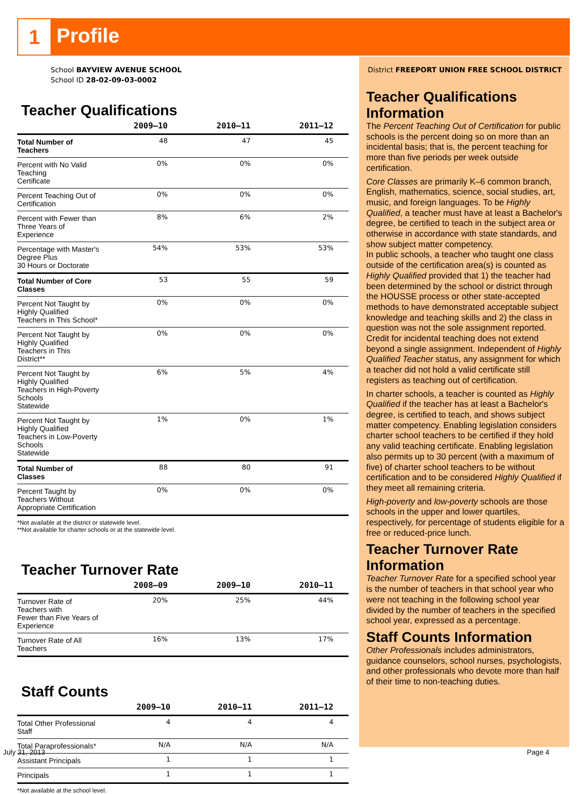1 Profile
School BAYVIEW AVENUE SCHOOL
School ID 28-02-09-03-0002
Teacher Qualifications
| | 2009–10 | 2010–11 | 2011–12 |
| --- | --- | --- | --- |
| Total Number of Teachers | 48 | 47 | 45 |
| Percent with No Valid Teaching Certificate | 0% | 0% | 0% |
| Percent Teaching Out of Certification | 0% | 0% | 0% |
| Percent with Fewer than Three Years of Experience | 8% | 6% | 2% |
| Percentage with Master's Degree Plus 30 Hours or Doctorate | 54% | 53% | 53% |
| Total Number of Core Classes | 53 | 55 | 59 |
| Percent Not Taught by Highly Qualified Teachers in This School* | 0% | 0% | 0% |
| Percent Not Taught by Highly Qualified Teachers in This District** | 0% | 0% | 0% |
| Percent Not Taught by Highly Qualified Teachers in High-Poverty Schools Statewide | 6% | 5% | 4% |
| Percent Not Taught by Highly Qualified Teachers in Low-Poverty Schools Statewide | 1% | 0% | 1% |
| Total Number of Classes | 88 | 80 | 91 |
| Percent Taught by Teachers Without Appropriate Certification | 0% | 0% | 0% |
*Not available at the district or statewide level.
**Not available for charter schools or at the statewide level.
Teacher Turnover Rate
| | 2008–09 | 2009–10 | 2010–11 |
| --- | --- | --- | --- |
| Turnover Rate of Teachers with Fewer than Five Years of Experience | 20% | 25% | 44% |
| Turnover Rate of All Teachers | 16% | 13% | 17% |
Staff Counts
| | 2009–10 | 2010–11 | 2011–12 |
| --- | --- | --- | --- |
| Total Other Professional Staff | 4 | 4 | 4 |
| Total Paraprofessionals* | N/A | N/A | N/A |
| Assistant Principals | 1 | 1 | 1 |
| Principals | 1 | 1 | 1 |
*Not available at the school level.
District FREEPORT UNION FREE SCHOOL DISTRICT
Teacher Qualifications Information
The Percent Teaching Out of Certification for public schools is the percent doing so on more than an incidental basis; that is, the percent teaching for more than five periods per week outside certification.
Core Classes are primarily K–6 common branch, English, mathematics, science, social studies, art, music, and foreign languages. To be Highly Qualified, a teacher must have at least a Bachelor's degree, be certified to teach in the subject area or otherwise in accordance with state standards, and show subject matter competency.
In public schools, a teacher who taught one class outside of the certification area(s) is counted as Highly Qualified provided that 1) the teacher had been determined by the school or district through the HOUSSE process or other state-accepted methods to have demonstrated acceptable subject knowledge and teaching skills and 2) the class in question was not the sole assignment reported. Credit for incidental teaching does not extend beyond a single assignment. Independent of Highly Qualified Teacher status, any assignment for which a teacher did not hold a valid certificate still registers as teaching out of certification.
In charter schools, a teacher is counted as Highly Qualified if the teacher has at least a Bachelor's degree, is certified to teach, and shows subject matter competency. Enabling legislation considers charter school teachers to be certified if they hold any valid teaching certificate. Enabling legislation also permits up to 30 percent (with a maximum of five) of charter school teachers to be without certification and to be considered Highly Qualified if they meet all remaining criteria.
High-poverty and low-poverty schools are those schools in the upper and lower quartiles, respectively, for percentage of students eligible for a free or reduced-price lunch.
Teacher Turnover Rate Information
Teacher Turnover Rate for a specified school year is the number of teachers in that school year who were not teaching in the following school year divided by the number of teachers in the specified school year, expressed as a percentage.
Staff Counts Information
Other Professionals includes administrators, guidance counselors, school nurses, psychologists, and other professionals who devote more than half of their time to non-teaching duties.
July 31, 2013 Page 4